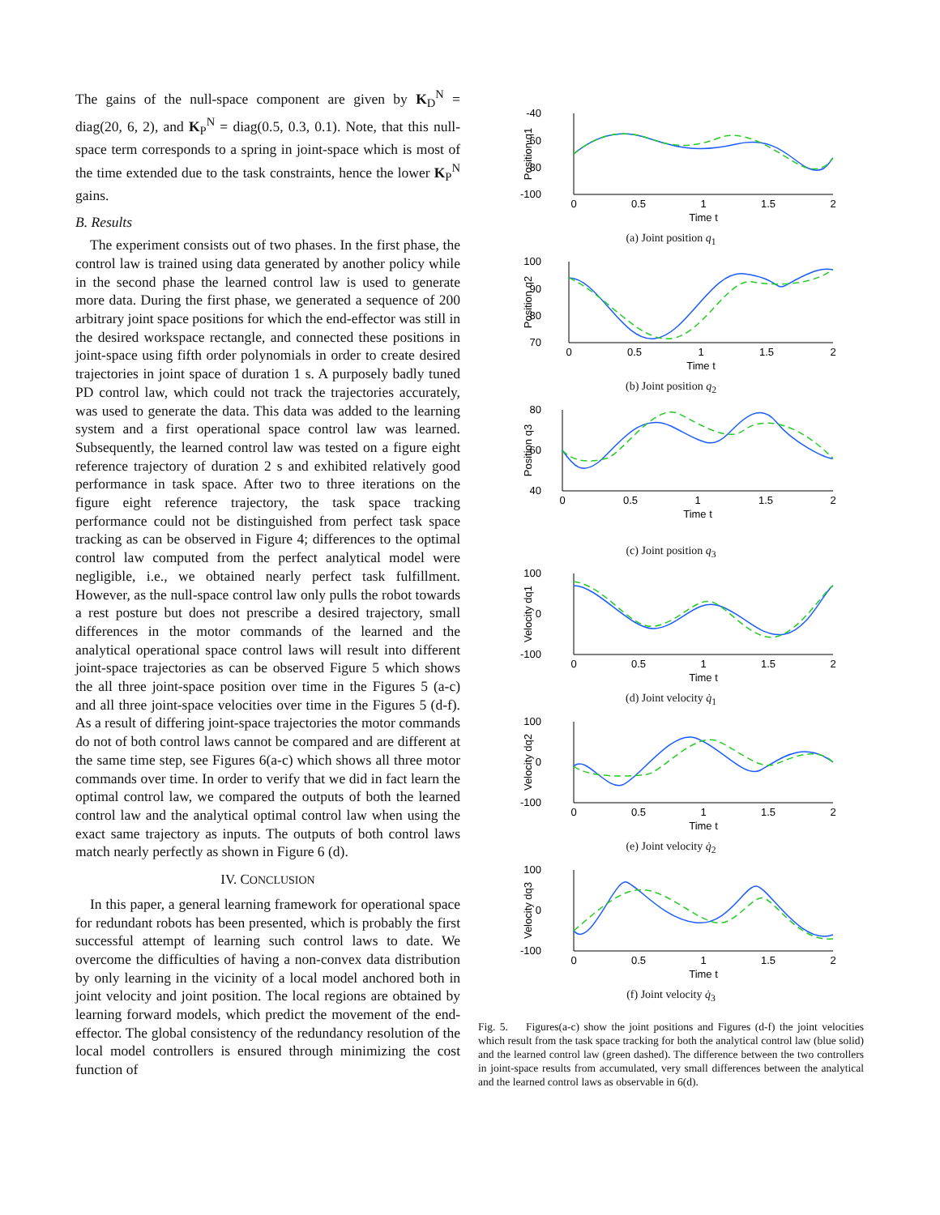The gains of the null-space component are given by K<sub>D</sub><sup>N</sup> = diag(20, 6, 2), and K<sub>P</sub><sup>N</sup> = diag(0.5, 0.3, 0.1). Note, that this null-space term corresponds to a spring in joint-space which is most of the time extended due to the task constraints, hence the lower K<sub>P</sub><sup>N</sup> gains.
B. Results
The experiment consists out of two phases. In the first phase, the control law is trained using data generated by another policy while in the second phase the learned control law is used to generate more data. During the first phase, we generated a sequence of 200 arbitrary joint space positions for which the end-effector was still in the desired workspace rectangle, and connected these positions in joint-space using fifth order polynomials in order to create desired trajectories in joint space of duration 1 s. A purposely badly tuned PD control law, which could not track the trajectories accurately, was used to generate the data. This data was added to the learning system and a first operational space control law was learned. Subsequently, the learned control law was tested on a figure eight reference trajectory of duration 2 s and exhibited relatively good performance in task space. After two to three iterations on the figure eight reference trajectory, the task space tracking performance could not be distinguished from perfect task space tracking as can be observed in Figure 4; differences to the optimal control law computed from the perfect analytical model were negligible, i.e., we obtained nearly perfect task fulfillment. However, as the null-space control law only pulls the robot towards a rest posture but does not prescribe a desired trajectory, small differences in the motor commands of the learned and the analytical operational space control laws will result into different joint-space trajectories as can be observed Figure 5 which shows the all three joint-space position over time in the Figures 5 (a-c) and all three joint-space velocities over time in the Figures 5 (d-f). As a result of differing joint-space trajectories the motor commands do not of both control laws cannot be compared and are different at the same time step, see Figures 6(a-c) which shows all three motor commands over time. In order to verify that we did in fact learn the optimal control law, we compared the outputs of both the learned control law and the analytical optimal control law when using the exact same trajectory as inputs. The outputs of both control laws match nearly perfectly as shown in Figure 6 (d).
IV. CONCLUSION
In this paper, a general learning framework for operational space for redundant robots has been presented, which is probably the first successful attempt of learning such control laws to date. We overcome the difficulties of having a non-convex data distribution by only learning in the vicinity of a local model anchored both in joint velocity and joint position. The local regions are obtained by learning forward models, which predict the movement of the end-effector. The global consistency of the redundancy resolution of the local model controllers is ensured through minimizing the cost function of
-40
-60
-80
-100
Position q1
0
0.5
1
1.5
2
Time t
(a) Joint position q<sub>1</sub>
100
90
80
70
Position q2
0
0.5
1
1.5
2
Time t
(b) Joint position q<sub>2</sub>
80
60
40
Position q3
0
0.5
1
1.5
2
Time t
(c) Joint position q<sub>3</sub>
100
0
-100
Velocity dq1
0
0.5
1
1.5
2
Time t
(d) Joint velocity q̇<sub>1</sub>
100
0
-100
Velocity dq2
0
0.5
1
1.5
2
Time t
(e) Joint velocity q̇<sub>2</sub>
100
0
-100
Velocity dq3
0
0.5
1
1.5
2
Time t
(f) Joint velocity q̇<sub>3</sub>
Fig. 5. Figures(a-c) show the joint positions and Figures (d-f) the joint velocities which result from the task space tracking for both the analytical control law (blue solid) and the learned control law (green dashed). The difference between the two controllers in joint-space results from accumulated, very small differences between the analytical and the learned control laws as observable in 6(d).